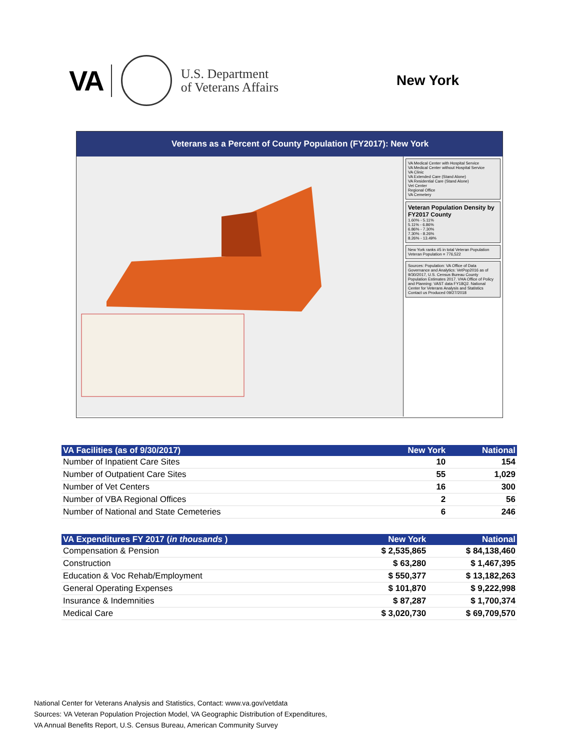VA
U.S. Department
of Veterans Affairs
New York
Veterans as a Percent of County Population (FY2017): New York
VA Medical Center with Hospital Service
VA Medical Center without Hospital Service
VA Clinic
VA Extended Care (Stand Alone)
VA Residential Care (Stand Alone)
Vet Center
Regional Office
VA Cemetery
Veteran Population Density by FY2017 County
1.60% - 5.11%
5.11% - 6.86%
6.86% - 7.30%
7.30% - 8.26%
8.26% - 13.49%
New York ranks #5 in total Veteran Population
Veteran Population = 776,522
Sources: Population: VA Office of Data Governance and Analytics: VetPop2016 as of 9/30/2017, U.S. Census Bureau County Population Estimates 2017. VHA Office of Policy and Planning: VAST data FY18Q2. National Center for Veterans Analysis and Statistics Contact us Produced 09/27/2018
| VA Facilities (as of 9/30/2017) | New York | National |
| --- | --- | --- |
| Number of Inpatient Care Sites | 10 | 154 |
| Number of Outpatient Care Sites | 55 | 1,029 |
| Number of Vet Centers | 16 | 300 |
| Number of VBA Regional Offices | 2 | 56 |
| Number of National and State Cemeteries | 6 | 246 |
| VA Expenditures FY 2017 ( in thousands ) | New York | National |
| --- | --- | --- |
| Compensation & Pension | $ 2,535,865 | $ 84,138,460 |
| Construction | $ 63,280 | $ 1,467,395 |
| Education & Voc Rehab/Employment | $ 550,377 | $ 13,182,263 |
| General Operating Expenses | $ 101,870 | $ 9,222,998 |
| Insurance & Indemnities | $ 87,287 | $ 1,700,374 |
| Medical Care | $ 3,020,730 | $ 69,709,570 |
National Center for Veterans Analysis and Statistics, Contact: www.va.gov/vetdata
Sources: VA Veteran Population Projection Model, VA Geographic Distribution of Expenditures,
VA Annual Benefits Report, U.S. Census Bureau, American Community Survey